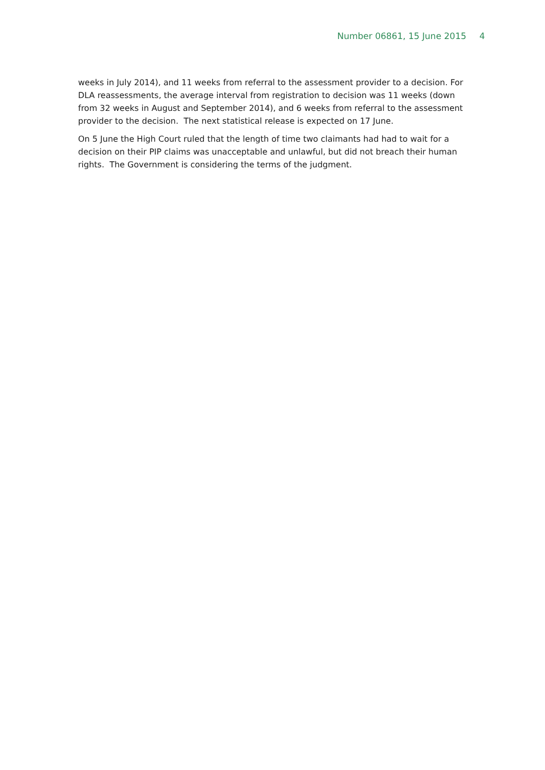Number 06861, 15 June 2015 4
weeks in July 2014), and 11 weeks from referral to the assessment provider to a decision. For DLA reassessments, the average interval from registration to decision was 11 weeks (down from 32 weeks in August and September 2014), and 6 weeks from referral to the assessment provider to the decision. The next statistical release is expected on 17 June.
On 5 June the High Court ruled that the length of time two claimants had had to wait for a decision on their PIP claims was unacceptable and unlawful, but did not breach their human rights. The Government is considering the terms of the judgment.